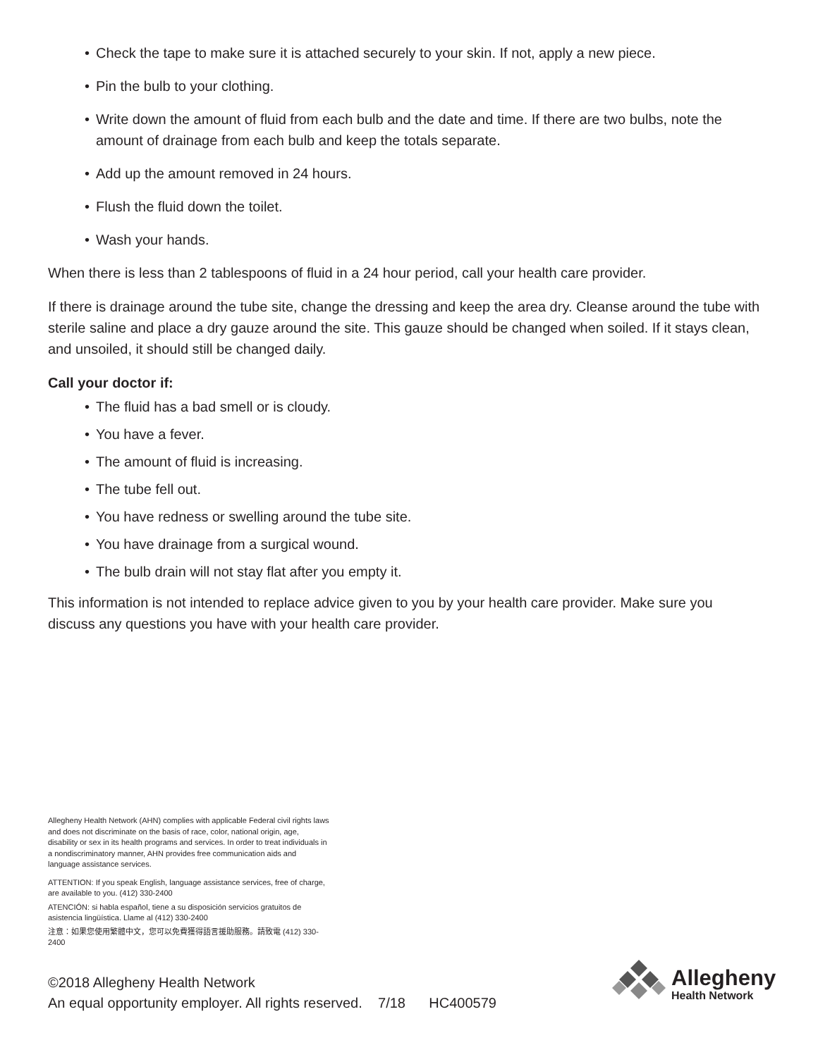• Check the tape to make sure it is attached securely to your skin. If not, apply a new piece.
• Pin the bulb to your clothing.
• Write down the amount of fluid from each bulb and the date and time. If there are two bulbs, note the amount of drainage from each bulb and keep the totals separate.
• Add up the amount removed in 24 hours.
• Flush the fluid down the toilet.
• Wash your hands.
When there is less than 2 tablespoons of fluid in a 24 hour period, call your health care provider.
If there is drainage around the tube site, change the dressing and keep the area dry. Cleanse around the tube with sterile saline and place a dry gauze around the site. This gauze should be changed when soiled. If it stays clean, and unsoiled, it should still be changed daily.
Call your doctor if:
• The fluid has a bad smell or is cloudy.
• You have a fever.
• The amount of fluid is increasing.
• The tube fell out.
• You have redness or swelling around the tube site.
• You have drainage from a surgical wound.
• The bulb drain will not stay flat after you empty it.
This information is not intended to replace advice given to you by your health care provider. Make sure you discuss any questions you have with your health care provider.
Allegheny Health Network (AHN) complies with applicable Federal civil rights laws and does not discriminate on the basis of race, color, national origin, age, disability or sex in its health programs and services. In order to treat individuals in a nondiscriminatory manner, AHN provides free communication aids and language assistance services.
ATTENTION: If you speak English, language assistance services, free of charge, are available to you. (412) 330-2400
ATENCIÓN: si habla español, tiene a su disposición servicios gratuitos de asistencia lingüística. Llame al (412) 330-2400
注意：如果您使用繁體中文，您可以免費獲得語言援助服務。請致電 (412) 330-2400
©2018 Allegheny Health Network
An equal opportunity employer. All rights reserved. 7/18 HC400579
Allegheny
Health Network